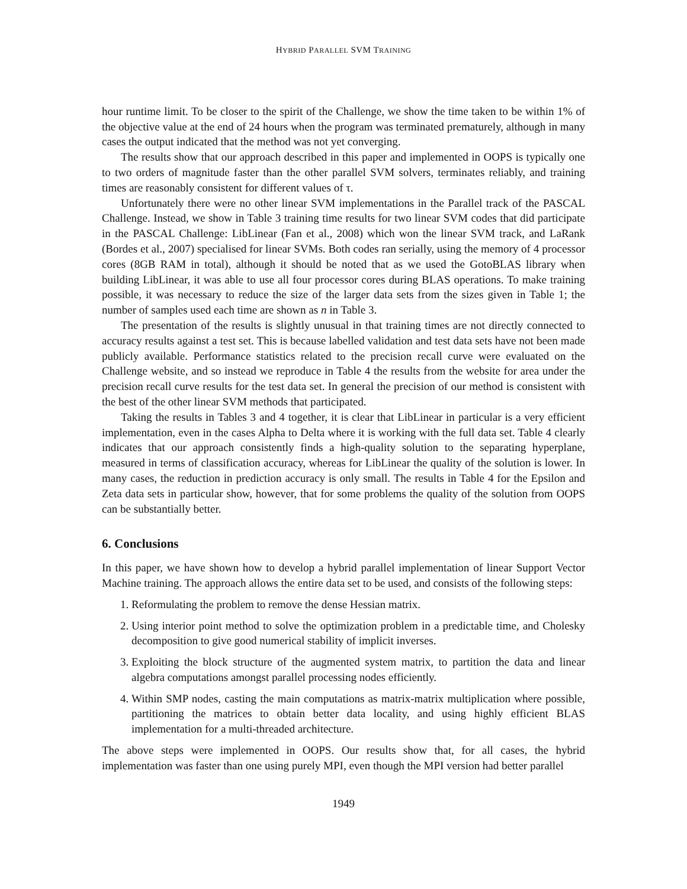HYBRID PARALLEL SVM TRAINING
hour runtime limit. To be closer to the spirit of the Challenge, we show the time taken to be within 1% of the objective value at the end of 24 hours when the program was terminated prematurely, although in many cases the output indicated that the method was not yet converging.
The results show that our approach described in this paper and implemented in OOPS is typically one to two orders of magnitude faster than the other parallel SVM solvers, terminates reliably, and training times are reasonably consistent for different values of τ.
Unfortunately there were no other linear SVM implementations in the Parallel track of the PASCAL Challenge. Instead, we show in Table 3 training time results for two linear SVM codes that did participate in the PASCAL Challenge: LibLinear (Fan et al., 2008) which won the linear SVM track, and LaRank (Bordes et al., 2007) specialised for linear SVMs. Both codes ran serially, using the memory of 4 processor cores (8GB RAM in total), although it should be noted that as we used the GotoBLAS library when building LibLinear, it was able to use all four processor cores during BLAS operations. To make training possible, it was necessary to reduce the size of the larger data sets from the sizes given in Table 1; the number of samples used each time are shown as n in Table 3.
The presentation of the results is slightly unusual in that training times are not directly connected to accuracy results against a test set. This is because labelled validation and test data sets have not been made publicly available. Performance statistics related to the precision recall curve were evaluated on the Challenge website, and so instead we reproduce in Table 4 the results from the website for area under the precision recall curve results for the test data set. In general the precision of our method is consistent with the best of the other linear SVM methods that participated.
Taking the results in Tables 3 and 4 together, it is clear that LibLinear in particular is a very efficient implementation, even in the cases Alpha to Delta where it is working with the full data set. Table 4 clearly indicates that our approach consistently finds a high-quality solution to the separating hyperplane, measured in terms of classification accuracy, whereas for LibLinear the quality of the solution is lower. In many cases, the reduction in prediction accuracy is only small. The results in Table 4 for the Epsilon and Zeta data sets in particular show, however, that for some problems the quality of the solution from OOPS can be substantially better.
6. Conclusions
In this paper, we have shown how to develop a hybrid parallel implementation of linear Support Vector Machine training. The approach allows the entire data set to be used, and consists of the following steps:
1. Reformulating the problem to remove the dense Hessian matrix.
2. Using interior point method to solve the optimization problem in a predictable time, and Cholesky decomposition to give good numerical stability of implicit inverses.
3. Exploiting the block structure of the augmented system matrix, to partition the data and linear algebra computations amongst parallel processing nodes efficiently.
4. Within SMP nodes, casting the main computations as matrix-matrix multiplication where possible, partitioning the matrices to obtain better data locality, and using highly efficient BLAS implementation for a multi-threaded architecture.
The above steps were implemented in OOPS. Our results show that, for all cases, the hybrid implementation was faster than one using purely MPI, even though the MPI version had better parallel
1949